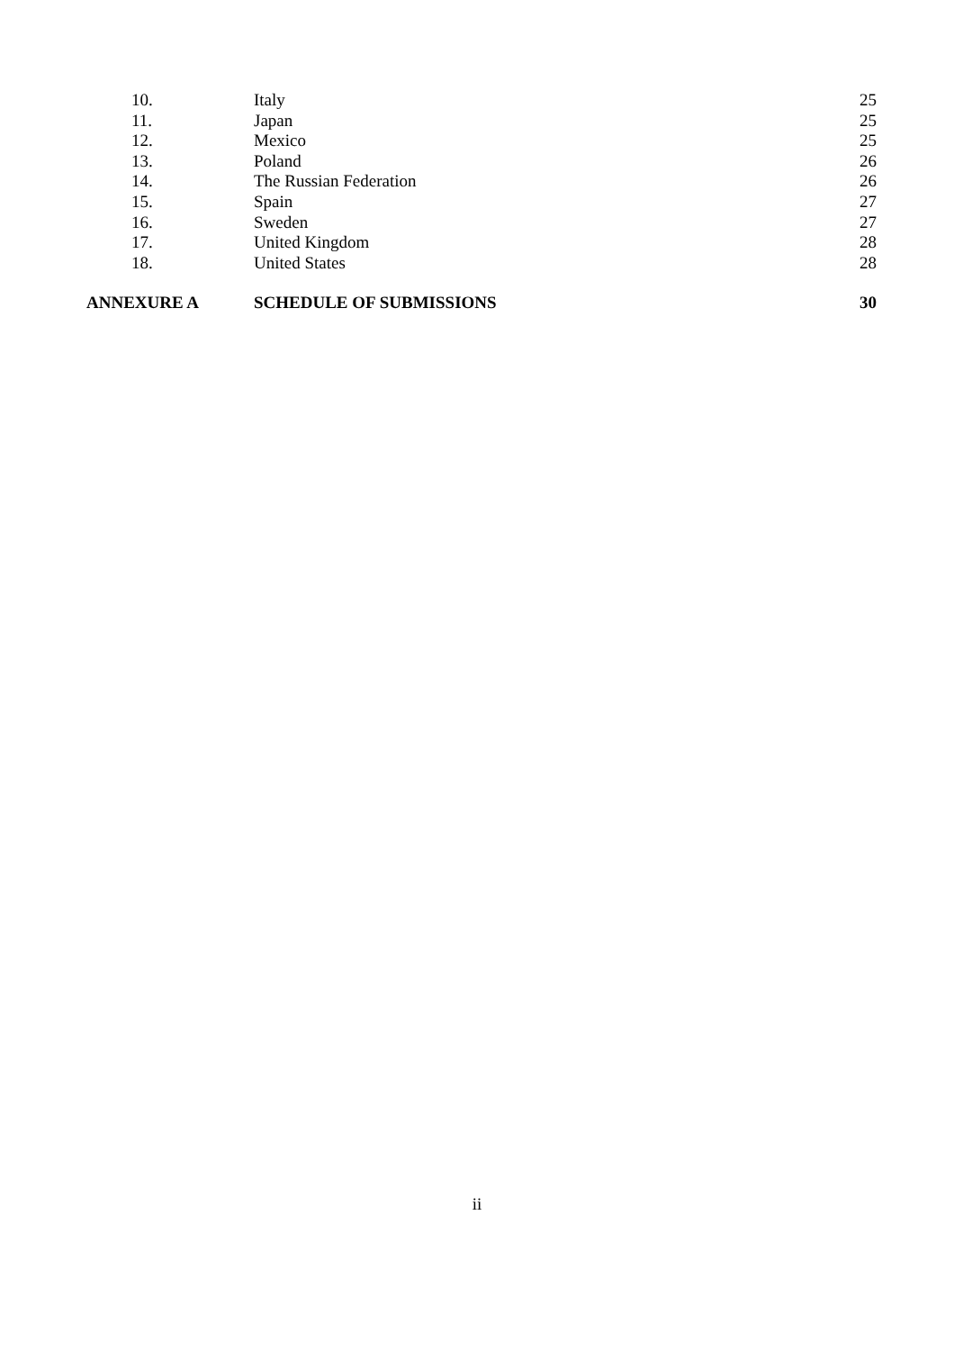10. Italy 25
11. Japan 25
12. Mexico 25
13. Poland 26
14. The Russian Federation 26
15. Spain 27
16. Sweden 27
17. United Kingdom 28
18. United States 28
ANNEXURE A SCHEDULE OF SUBMISSIONS 30
ii